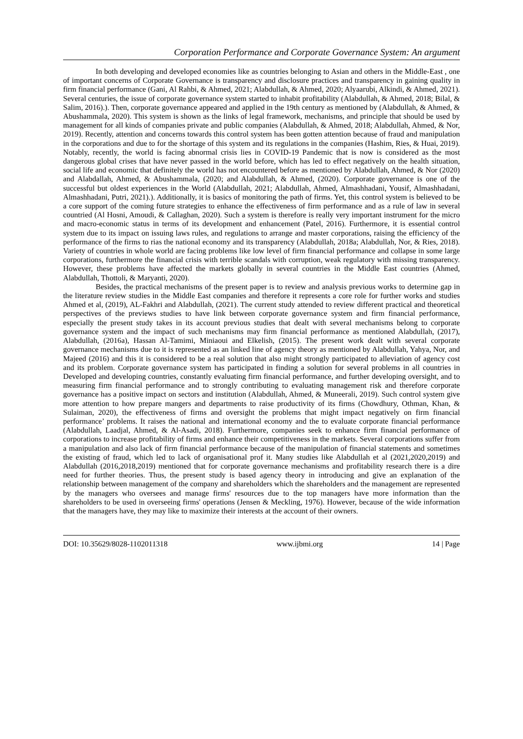Corporation Performance and Corporate Governance System: An argument
In both developing and developed economies like as countries belonging to Asian and others in the Middle-East , one of important concerns of Corporate Governance is transparency and disclosure practices and transparency in gaining quality in firm financial performance (Gani, Al Rahbi, & Ahmed, 2021; Alabdullah, & Ahmed, 2020; Alyaarubi, Alkindi, & Ahmed, 2021). Several centuries, the issue of corporate governance system started to inhabit profitability (Alabdullah, & Ahmed, 2018; Bilal, & Salim, 2016).). Then, corporate governance appeared and applied in the 19th century as mentioned by (Alabdullah, & Ahmed, & Abushammala, 2020). This system is shown as the links of legal framework, mechanisms, and principle that should be used by management for all kinds of companies private and public companies (Alabdullah, & Ahmed, 2018; Alabdullah, Ahmed, & Nor, 2019). Recently, attention and concerns towards this control system has been gotten attention because of fraud and manipulation in the corporations and due to for the shortage of this system and its regulations in the companies (Hashim, Ries, & Huai, 2019). Notably, recently, the world is facing abnormal crisis lies in COVID-19 Pandemic that is now is considered as the most dangerous global crises that have never passed in the world before, which has led to effect negatively on the health situation, social life and economic that definitely the world has not encountered before as mentioned by Alabdullah, Ahmed, & Nor (2020) and Alabdallah, Ahmed, & Abushammala, (2020; and Alabdullah, & Ahmed, (2020). Corporate governance is one of the successful but oldest experiences in the World (Alabdullah, 2021; Alabdullah, Ahmed, Almashhadani, Yousif, Almashhadani, Almashhadani, Putri, 2021).). Additionally, it is basics of monitoring the path of firms. Yet, this control system is believed to be a core support of the coming future strategies to enhance the effectiveness of firm performance and as a rule of law in several countried (Al Hosni, Amoudi, & Callaghan, 2020). Such a system is therefore is really very important instrument for the micro and macro-economic status in terms of its development and enhancement (Patel, 2016). Furthermore, it is essential control system due to its impact on issuing laws rules, and regulations to arrange and master corporations, raising the efficiency of the performance of the firms to rias the national economy and its transparency (Alabdullah, 2018a; Alabdullah, Nor, & Ries, 2018). Variety of countries in whole world are facing problems like low level of firm financial performance and collapse in some large corporations, furthermore the financial crisis with terrible scandals with corruption, weak regulatory with missing transparency. However, these problems have affected the markets globally in several countries in the Middle East countries (Ahmed, Alabdullah, Thottoli, & Maryanti, 2020).
Besides, the practical mechanisms of the present paper is to review and analysis previous works to determine gap in the literature review studies in the Middle East companies and therefore it represents a core role for further works and studies Ahmed et al, (2019), AL-Fakhri and Alabdullah, (2021). The current study attended to review different practical and theoretical perspectives of the previews studies to have link between corporate governance system and firm financial performance, especially the present study takes in its account previous studies that dealt with several mechanisms belong to corporate governance system and the impact of such mechanisms may firm financial performance as mentioned Alabdullah, (2017), Alabdullah, (2016a), Hassan Al-Tamimi, Miniaoui and Elkelish, (2015). The present work dealt with several corporate governance mechanisms due to it is represented as an linked line of agency theory as mentioned by Alabdullah, Yahya, Nor, and Majeed (2016) and this it is considered to be a real solution that also might strongly participated to alleviation of agency cost and its problem. Corporate governance system has participated in finding a solution for several problems in all countries in Developed and developing countries, constantly evaluating firm financial performance, and further developing oversight, and to measuring firm financial performance and to strongly contributing to evaluating management risk and therefore corporate governance has a positive impact on sectors and institution (Alabdullah, Ahmed, & Muneerali, 2019). Such control system give more attention to how prepare mangers and departments to raise productivity of its firms (Chowdhury, Othman, Khan, & Sulaiman, 2020), the effectiveness of firms and oversight the problems that might impact negatively on firm financial performance’ problems. It raises the national and international economy and the to evaluate corporate financial performance (Alabdullah, Laadjal, Ahmed, & Al-Asadi, 2018). Furthermore, companies seek to enhance firm financial performance of corporations to increase profitability of firms and enhance their competitiveness in the markets. Several corporations suffer from a manipulation and also lack of firm financial performance because of the manipulation of financial statements and sometimes the existing of fraud, which led to lack of organisational prof it. Many studies like Alabdullah et al (2021,2020,2019) and Alabdullah (2016,2018,2019) mentioned that for corporate governance mechanisms and profitability research there is a dire need for further theories. Thus, the present study is based agency theory in introducing and give an explanation of the relationship between management of the company and shareholders which the shareholders and the management are represented by the managers who oversees and manage firms' resources due to the top managers have more information than the shareholders to be used in overseeing firms' operations (Jensen & Meckling, 1976). However, because of the wide information that the managers have, they may like to maximize their interests at the account of their owners.
DOI: 10.35629/8028-1102011318 www.ijbmi.org 14 | Page